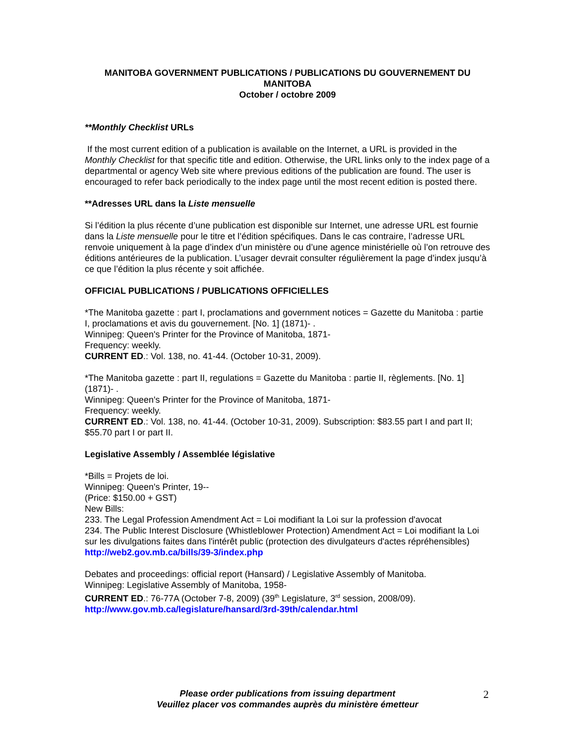MANITOBA GOVERNMENT PUBLICATIONS / PUBLICATIONS DU GOUVERNEMENT DU MANITOBA
October / octobre 2009
**Monthly Checklist URLs
If the most current edition of a publication is available on the Internet, a URL is provided in the Monthly Checklist for that specific title and edition. Otherwise, the URL links only to the index page of a departmental or agency Web site where previous editions of the publication are found. The user is encouraged to refer back periodically to the index page until the most recent edition is posted there.
**Adresses URL dans la Liste mensuelle
Si l’édition la plus récente d’une publication est disponible sur Internet, une adresse URL est fournie dans la Liste mensuelle pour le titre et l’édition spécifiques. Dans le cas contraire, l’adresse URL renvoie uniquement à la page d’index d’un ministère ou d’une agence ministérielle où l’on retrouve des éditions antérieures de la publication. L’usager devrait consulter régulièrement la page d’index jusqu’à ce que l’édition la plus récente y soit affichée.
OFFICIAL PUBLICATIONS / PUBLICATIONS OFFICIELLES
*The Manitoba gazette : part I, proclamations and government notices = Gazette du Manitoba : partie I, proclamations et avis du gouvernement. [No. 1] (1871)- .
Winnipeg: Queen's Printer for the Province of Manitoba, 1871-
Frequency: weekly.
CURRENT ED.: Vol. 138, no. 41-44. (October 10-31, 2009).
*The Manitoba gazette : part II, regulations = Gazette du Manitoba : partie II, règlements. [No. 1] (1871)- .
Winnipeg: Queen's Printer for the Province of Manitoba, 1871-
Frequency: weekly.
CURRENT ED.: Vol. 138, no. 41-44. (October 10-31, 2009). Subscription: $83.55 part I and part II; $55.70 part I or part II.
Legislative Assembly / Assemblée législative
*Bills = Projets de loi.
Winnipeg: Queen's Printer, 19--
(Price: $150.00 + GST)
New Bills:
233. The Legal Profession Amendment Act = Loi modifiant la Loi sur la profession d'avocat
234. The Public Interest Disclosure (Whistleblower Protection) Amendment Act = Loi modifiant la Loi sur les divulgations faites dans l'intérêt public (protection des divulgateurs d'actes répréhensibles)
http://web2.gov.mb.ca/bills/39-3/index.php
Debates and proceedings: official report (Hansard) / Legislative Assembly of Manitoba.
Winnipeg: Legislative Assembly of Manitoba, 1958-
CURRENT ED.: 76-77A (October 7-8, 2009) (39<sup>th</sup> Legislature, 3<sup>rd</sup> session, 2008/09).
http://www.gov.mb.ca/legislature/hansard/3rd-39th/calendar.html
Please order publications from issuing department
Veuillez placer vos commandes auprès du ministère émetteur
2